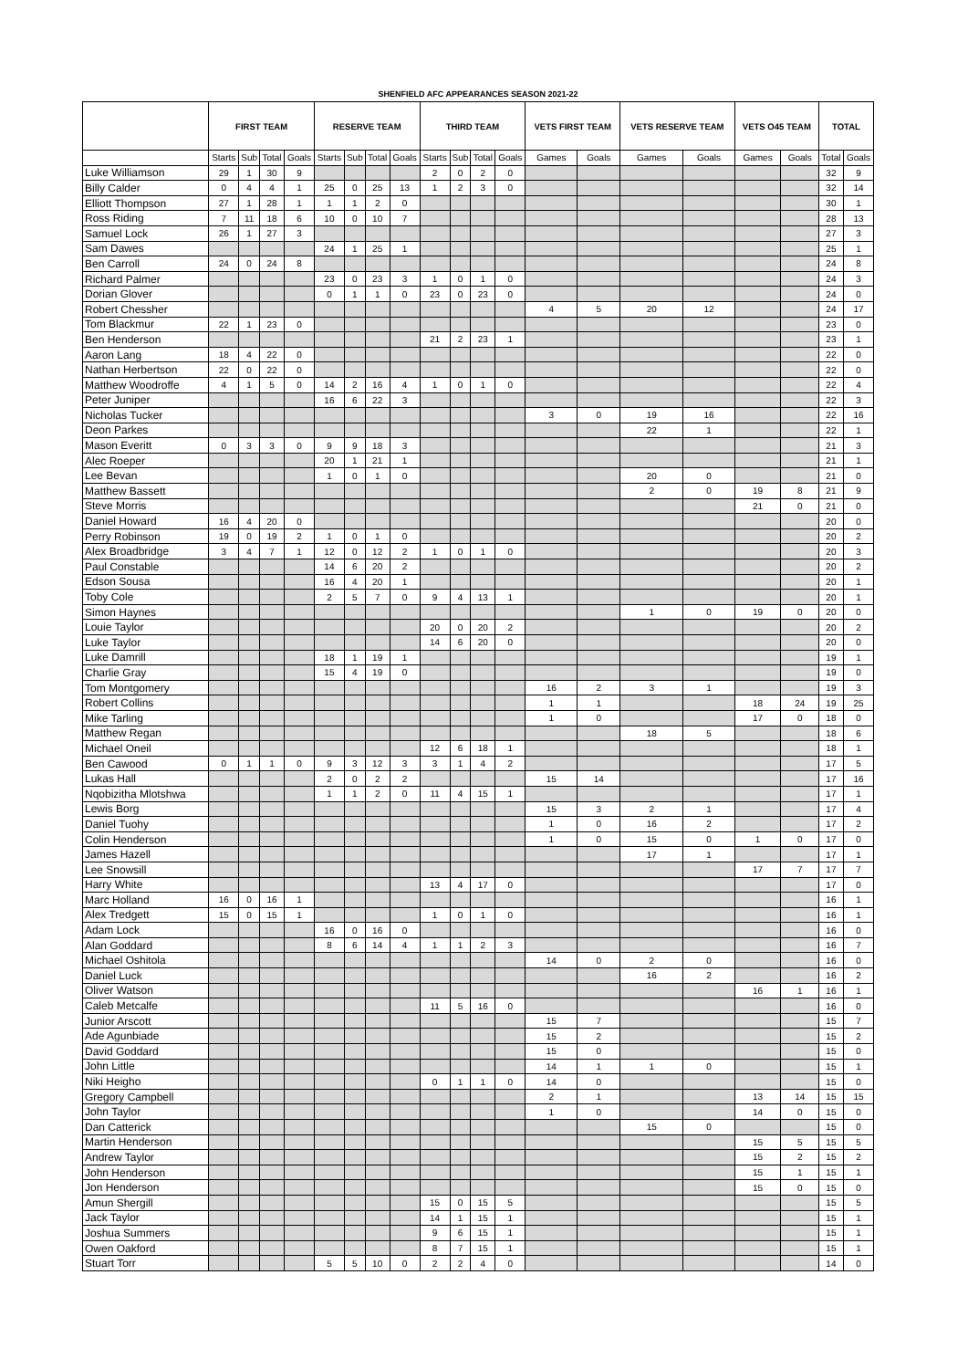SHENFIELD AFC APPEARANCES SEASON 2021-22
| | FIRST TEAM | | | | RESERVE TEAM | | | | THIRD TEAM | | | | VETS FIRST TEAM | | VETS RESERVE TEAM | | VETS O45 TEAM | | TOTAL | |
| --- | --- | --- | --- | --- | --- | --- | --- | --- | --- | --- | --- | --- | --- | --- | --- | --- | --- | --- | --- | --- |
| | Starts | Sub | Total | Goals | Starts | Sub | Total | Goals | Starts | Sub | Total | Goals | Games | Goals | Games | Goals | Games | Goals | Total | Goals |
| Luke Williamson | 29 | 1 | 30 | 9 | | | | | 2 | 0 | 2 | 0 | | | | | | | 32 | 9 |
| Billy Calder | 0 | 4 | 4 | 1 | 25 | 0 | 25 | 13 | 1 | 2 | 3 | 0 | | | | | | | 32 | 14 |
| Elliott Thompson | 27 | 1 | 28 | 1 | 1 | 1 | 2 | 0 | | | | | | | | | | | 30 | 1 |
| Ross Riding | 7 | 11 | 18 | 6 | 10 | 0 | 10 | 7 | | | | | | | | | | | 28 | 13 |
| Samuel Lock | 26 | 1 | 27 | 3 | | | | | | | | | | | | | | | 27 | 3 |
| Sam Dawes | | | | | 24 | 1 | 25 | 1 | | | | | | | | | | | 25 | 1 |
| Ben Carroll | 24 | 0 | 24 | 8 | | | | | | | | | | | | | | | 24 | 8 |
| Richard Palmer | | | | | 23 | 0 | 23 | 3 | 1 | 0 | 1 | 0 | | | | | | | 24 | 3 |
| Dorian Glover | | | | | 0 | 1 | 1 | 0 | 23 | 0 | 23 | 0 | | | | | | | 24 | 0 |
| Robert Chessher | | | | | | | | | | | | | 4 | 5 | 20 | 12 | | | 24 | 17 |
| Tom Blackmur | 22 | 1 | 23 | 0 | | | | | | | | | | | | | | | 23 | 0 |
| Ben Henderson | | | | | | | | | 21 | 2 | 23 | 1 | | | | | | | 23 | 1 |
| Aaron Lang | 18 | 4 | 22 | 0 | | | | | | | | | | | | | | | 22 | 0 |
| Nathan Herbertson | 22 | 0 | 22 | 0 | | | | | | | | | | | | | | | 22 | 0 |
| Matthew Woodroffe | 4 | 1 | 5 | 0 | 14 | 2 | 16 | 4 | 1 | 0 | 1 | 0 | | | | | | | 22 | 4 |
| Peter Juniper | | | | | 16 | 6 | 22 | 3 | | | | | | | | | | | 22 | 3 |
| Nicholas Tucker | | | | | | | | | | | | | 3 | 0 | 19 | 16 | | | 22 | 16 |
| Deon Parkes | | | | | | | | | | | | | | | 22 | 1 | | | 22 | 1 |
| Mason Everitt | 0 | 3 | 3 | 0 | 9 | 9 | 18 | 3 | | | | | | | | | | | 21 | 3 |
| Alec Roeper | | | | | 20 | 1 | 21 | 1 | | | | | | | | | | | 21 | 1 |
| Lee Bevan | | | | | 1 | 0 | 1 | 0 | | | | | | | 20 | 0 | | | 21 | 0 |
| Matthew Bassett | | | | | | | | | | | | | | | 2 | 0 | 19 | 8 | 21 | 9 |
| Steve Morris | | | | | | | | | | | | | | | | | 21 | 0 | 21 | 0 |
| Daniel Howard | 16 | 4 | 20 | 0 | | | | | | | | | | | | | | | 20 | 0 |
| Perry Robinson | 19 | 0 | 19 | 2 | 1 | 0 | 1 | 0 | | | | | | | | | | | 20 | 2 |
| Alex Broadbridge | 3 | 4 | 7 | 1 | 12 | 0 | 12 | 2 | 1 | 0 | 1 | 0 | | | | | | | 20 | 3 |
| Paul Constable | | | | | 14 | 6 | 20 | 2 | | | | | | | | | | | 20 | 2 |
| Edson Sousa | | | | | 16 | 4 | 20 | 1 | | | | | | | | | | | 20 | 1 |
| Toby Cole | | | | | 2 | 5 | 7 | 0 | 9 | 4 | 13 | 1 | | | | | | | 20 | 1 |
| Simon Haynes | | | | | | | | | | | | | | | 1 | 0 | 19 | 0 | 20 | 0 |
| Louie Taylor | | | | | | | | | 20 | 0 | 20 | 2 | | | | | | | 20 | 2 |
| Luke Taylor | | | | | | | | | 14 | 6 | 20 | 0 | | | | | | | 20 | 0 |
| Luke Damrill | | | | | 18 | 1 | 19 | 1 | | | | | | | | | | | 19 | 1 |
| Charlie Gray | | | | | 15 | 4 | 19 | 0 | | | | | | | | | | | 19 | 0 |
| Tom Montgomery | | | | | | | | | | | | | 16 | 2 | 3 | 1 | | | 19 | 3 |
| Robert Collins | | | | | | | | | | | | | 1 | 1 | | | 18 | 24 | 19 | 25 |
| Mike Tarling | | | | | | | | | | | | | 1 | 0 | | | 17 | 0 | 18 | 0 |
| Matthew Regan | | | | | | | | | | | | | | | 18 | 5 | | | 18 | 6 |
| Michael Oneil | | | | | | | | | 12 | 6 | 18 | 1 | | | | | | | 18 | 1 |
| Ben Cawood | 0 | 1 | 1 | 0 | 9 | 3 | 12 | 3 | 3 | 1 | 4 | 2 | | | | | | | 17 | 5 |
| Lukas Hall | | | | | 2 | 0 | 2 | 2 | | | | | 15 | 14 | | | | | 17 | 16 |
| Nqobizitha Mlotshwa | | | | | 1 | 1 | 2 | 0 | 11 | 4 | 15 | 1 | | | | | | | 17 | 1 |
| Lewis Borg | | | | | | | | | | | | | 15 | 3 | 2 | 1 | | | 17 | 4 |
| Daniel Tuohy | | | | | | | | | | | | | 1 | 0 | 16 | 2 | | | 17 | 2 |
| Colin Henderson | | | | | | | | | | | | | 1 | 0 | 15 | 0 | 1 | 0 | 17 | 0 |
| James Hazell | | | | | | | | | | | | | | | 17 | 1 | | | 17 | 1 |
| Lee Snowsill | | | | | | | | | | | | | | | | | 17 | 7 | 17 | 7 |
| Harry White | | | | | | | | | 13 | 4 | 17 | 0 | | | | | | | 17 | 0 |
| Marc Holland | 16 | 0 | 16 | 1 | | | | | | | | | | | | | | | 16 | 1 |
| Alex Tredgett | 15 | 0 | 15 | 1 | | | | | 1 | 0 | 1 | 0 | | | | | | | 16 | 1 |
| Adam Lock | | | | | 16 | 0 | 16 | 0 | | | | | | | | | | | 16 | 0 |
| Alan Goddard | | | | | 8 | 6 | 14 | 4 | 1 | 1 | 2 | 3 | | | | | | | 16 | 7 |
| Michael Oshitola | | | | | | | | | | | | | 14 | 0 | 2 | 0 | | | 16 | 0 |
| Daniel Luck | | | | | | | | | | | | | | | 16 | 2 | | | 16 | 2 |
| Oliver Watson | | | | | | | | | | | | | | | | | 16 | 1 | 16 | 1 |
| Caleb Metcalfe | | | | | | | | | 11 | 5 | 16 | 0 | | | | | | | 16 | 0 |
| Junior Arscott | | | | | | | | | | | | | 15 | 7 | | | | | 15 | 7 |
| Ade Agunbiade | | | | | | | | | | | | | 15 | 2 | | | | | 15 | 2 |
| David Goddard | | | | | | | | | | | | | 15 | 0 | | | | | 15 | 0 |
| John Little | | | | | | | | | | | | | 14 | 1 | 1 | 0 | | | 15 | 1 |
| Niki Heigho | | | | | | | | | 0 | 1 | 1 | 0 | 14 | 0 | | | | | 15 | 0 |
| Gregory Campbell | | | | | | | | | | | | | 2 | 1 | | | 13 | 14 | 15 | 15 |
| John Taylor | | | | | | | | | | | | | 1 | 0 | | | 14 | 0 | 15 | 0 |
| Dan Catterick | | | | | | | | | | | | | | | 15 | 0 | | | 15 | 0 |
| Martin Henderson | | | | | | | | | | | | | | | | | 15 | 5 | 15 | 5 |
| Andrew Taylor | | | | | | | | | | | | | | | | | 15 | 2 | 15 | 2 |
| John Henderson | | | | | | | | | | | | | | | | | 15 | 1 | 15 | 1 |
| Jon Henderson | | | | | | | | | | | | | | | | | 15 | 0 | 15 | 0 |
| Amun Shergill | | | | | | | | | 15 | 0 | 15 | 5 | | | | | | | 15 | 5 |
| Jack Taylor | | | | | | | | | 14 | 1 | 15 | 1 | | | | | | | 15 | 1 |
| Joshua Summers | | | | | | | | | 9 | 6 | 15 | 1 | | | | | | | 15 | 1 |
| Owen Oakford | | | | | | | | | 8 | 7 | 15 | 1 | | | | | | | 15 | 1 |
| Stuart Torr | | | | | 5 | 5 | 10 | 0 | 2 | 2 | 4 | 0 | | | | | | | 14 | 0 |